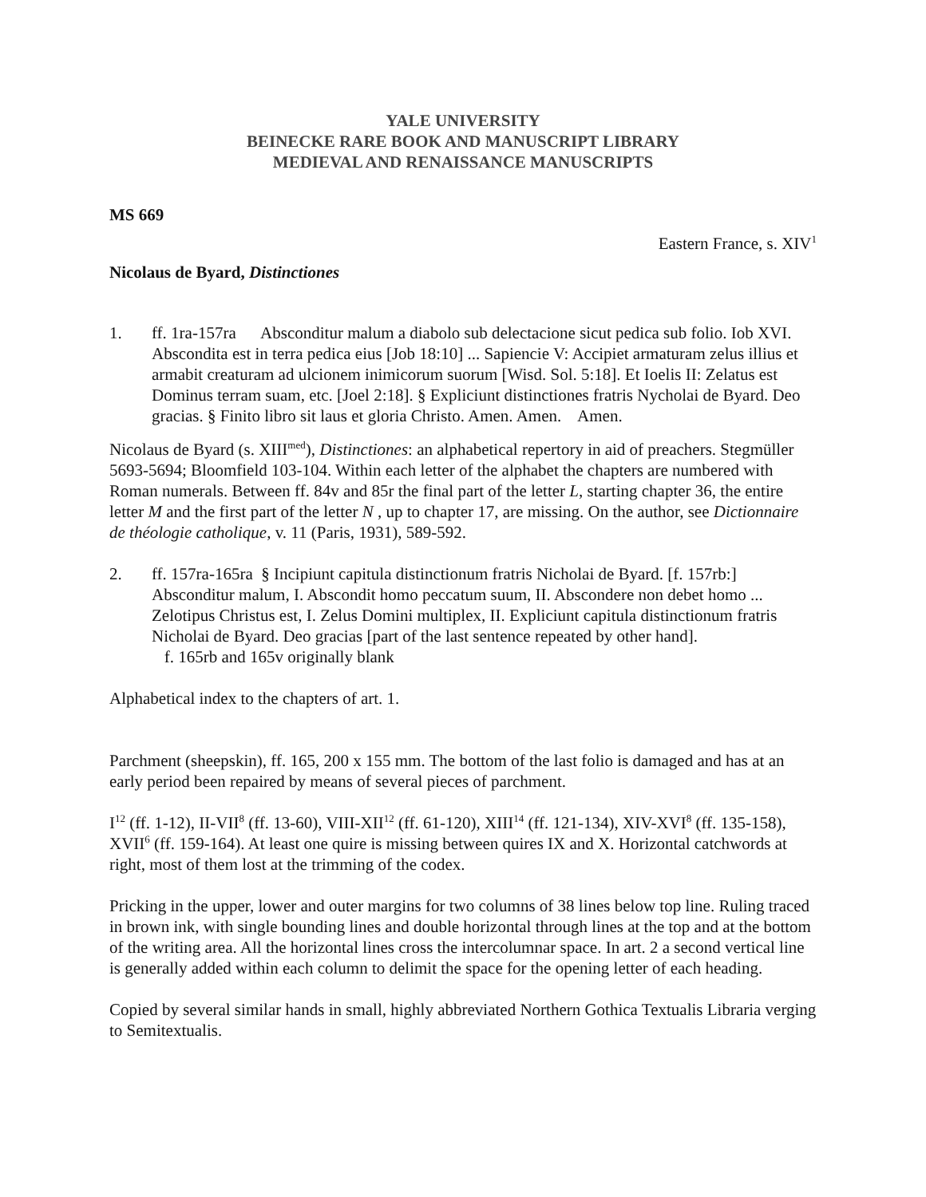YALE UNIVERSITY
BEINECKE RARE BOOK AND MANUSCRIPT LIBRARY
MEDIEVAL AND RENAISSANCE MANUSCRIPTS
MS 669
Eastern France, s. XIV<sup>1</sup>
Nicolaus de Byard, Distinctiones
1. ff. 1ra-157ra Absconditur malum a diabolo sub delectacione sicut pedica sub folio. Iob XVI. Abscondita est in terra pedica eius [Job 18:10] ... Sapiencie V: Accipiet armaturam zelus illius et armabit creaturam ad ulcionem inimicorum suorum [Wisd. Sol. 5:18]. Et Ioelis II: Zelatus est Dominus terram suam, etc. [Joel 2:18]. § Expliciunt distinctiones fratris Nycholai de Byard. Deo gracias. § Finito libro sit laus et gloria Christo. Amen. Amen. Amen.
Nicolaus de Byard (s. XIII<sup>med</sup>), Distinctiones: an alphabetical repertory in aid of preachers. Stegmüller 5693-5694; Bloomfield 103-104. Within each letter of the alphabet the chapters are numbered with Roman numerals. Between ff. 84v and 85r the final part of the letter L, starting chapter 36, the entire letter M and the first part of the letter N , up to chapter 17, are missing. On the author, see Dictionnaire de théologie catholique, v. 11 (Paris, 1931), 589-592.
2. ff. 157ra-165ra § Incipiunt capitula distinctionum fratris Nicholai de Byard. [f. 157rb:] Absconditur malum, I. Abscondit homo peccatum suum, II. Abscondere non debet homo ... Zelotipus Christus est, I. Zelus Domini multiplex, II. Expliciunt capitula distinctionum fratris Nicholai de Byard. Deo gracias [part of the last sentence repeated by other hand].
f. 165rb and 165v originally blank
Alphabetical index to the chapters of art. 1.
Parchment (sheepskin), ff. 165, 200 x 155 mm. The bottom of the last folio is damaged and has at an early period been repaired by means of several pieces of parchment.
I<sup>12</sup> (ff. 1-12), II-VII<sup>8</sup> (ff. 13-60), VIII-XII<sup>12</sup> (ff. 61-120), XIII<sup>14</sup> (ff. 121-134), XIV-XVI<sup>8</sup> (ff. 135-158), XVII<sup>6</sup> (ff. 159-164). At least one quire is missing between quires IX and X. Horizontal catchwords at right, most of them lost at the trimming of the codex.
Pricking in the upper, lower and outer margins for two columns of 38 lines below top line. Ruling traced in brown ink, with single bounding lines and double horizontal through lines at the top and at the bottom of the writing area. All the horizontal lines cross the intercolumnar space. In art. 2 a second vertical line is generally added within each column to delimit the space for the opening letter of each heading.
Copied by several similar hands in small, highly abbreviated Northern Gothica Textualis Libraria verging to Semitextualis.